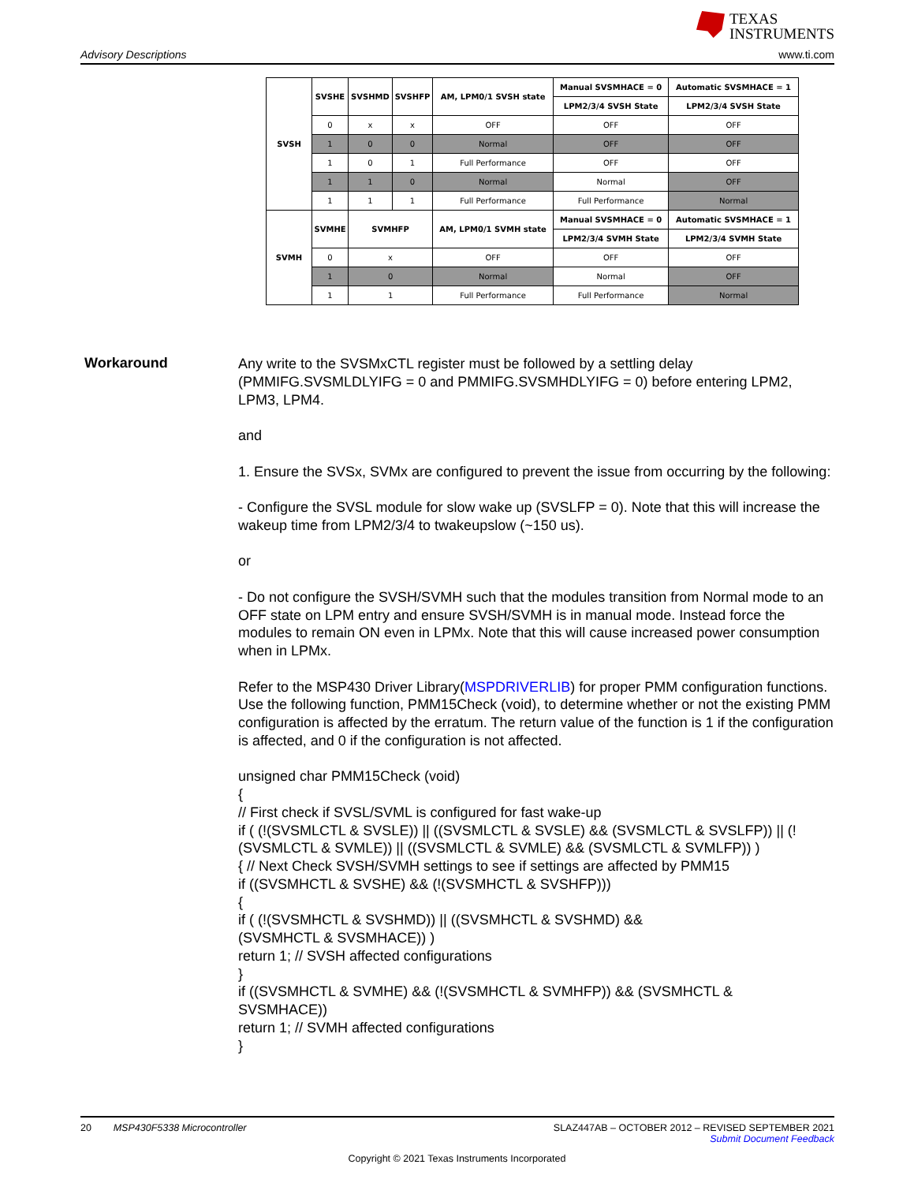TEXAS
INSTRUMENTS
Advisory Descriptions www.ti.com
| SVSH | SVSHE | SVSHMD | SVSHFP | AM, LPM0/1 SVSH state | Manual SVSMHACE = 0 | Automatic SVSMHACE = 1 |
| --- | --- | --- | --- | --- | --- | --- |
| | | | | | LPM2/3/4 SVSH State | LPM2/3/4 SVSH State |
| | 0 | x | x | OFF | OFF | OFF |
| | 1 | 0 | 0 | Normal | OFF | OFF |
| | 1 | 0 | 1 | Full Performance | OFF | OFF |
| | 1 | 1 | 0 | Normal | Normal | OFF |
| | 1 | 1 | 1 | Full Performance | Full Performance | Normal |
| SVMH | SVMHE | SVMHFP | | AM, LPM0/1 SVMH state | Manual SVSMHACE = 0 | Automatic SVSMHACE = 1 |
| | | | | | LPM2/3/4 SVMH State | LPM2/3/4 SVMH State |
| | 0 | x | | OFF | OFF | OFF |
| | 1 | 0 | | Normal | Normal | OFF |
| | 1 | 1 | | Full Performance | Full Performance | Normal |
Workaround
Any write to the SVSMxCTL register must be followed by a settling delay (PMMIFG.SVSMLDLYIFG = 0 and PMMIFG.SVSMHDLYIFG = 0) before entering LPM2, LPM3, LPM4.
and
1. Ensure the SVSx, SVMx are configured to prevent the issue from occurring by the following:
- Configure the SVSL module for slow wake up (SVSLFP = 0). Note that this will increase the wakeup time from LPM2/3/4 to twakeupslow (~150 us).
or
- Do not configure the SVSH/SVMH such that the modules transition from Normal mode to an OFF state on LPM entry and ensure SVSH/SVMH is in manual mode. Instead force the modules to remain ON even in LPMx. Note that this will cause increased power consumption when in LPMx.
Refer to the MSP430 Driver Library(MSPDRIVERLIB) for proper PMM configuration functions.
Use the following function, PMM15Check (void), to determine whether or not the existing PMM configuration is affected by the erratum. The return value of the function is 1 if the configuration is affected, and 0 if the configuration is not affected.
unsigned char PMM15Check (void)
{
// First check if SVSL/SVML is configured for fast wake-up
if ( (!(SVSMLCTL & SVSLE)) || ((SVSMLCTL & SVSLE) && (SVSMLCTL & SVSLFP)) || (!(SVSMLCTL & SVMLE)) || ((SVSMLCTL & SVMLE) && (SVSMLCTL & SVMLFP)) )
{ // Next Check SVSH/SVMH settings to see if settings are affected by PMM15
if ((SVSMHCTL & SVSHE) && (!(SVSMHCTL & SVSHFP)))
{
if ( (!(SVSMHCTL & SVSHMD)) || ((SVSMHCTL & SVSHMD) &&
(SVSMHCTL & SVSMHACE)) )
return 1; // SVSH affected configurations
}
if ((SVSMHCTL & SVMHE) && (!(SVSMHCTL & SVMHFP)) && (SVSMHCTL &
SVSMHACE))
return 1; // SVMH affected configurations
}
20 MSP430F5338 Microcontroller
SLAZ447AB – OCTOBER 2012 – REVISED SEPTEMBER 2021
Submit Document Feedback
Copyright © 2021 Texas Instruments Incorporated